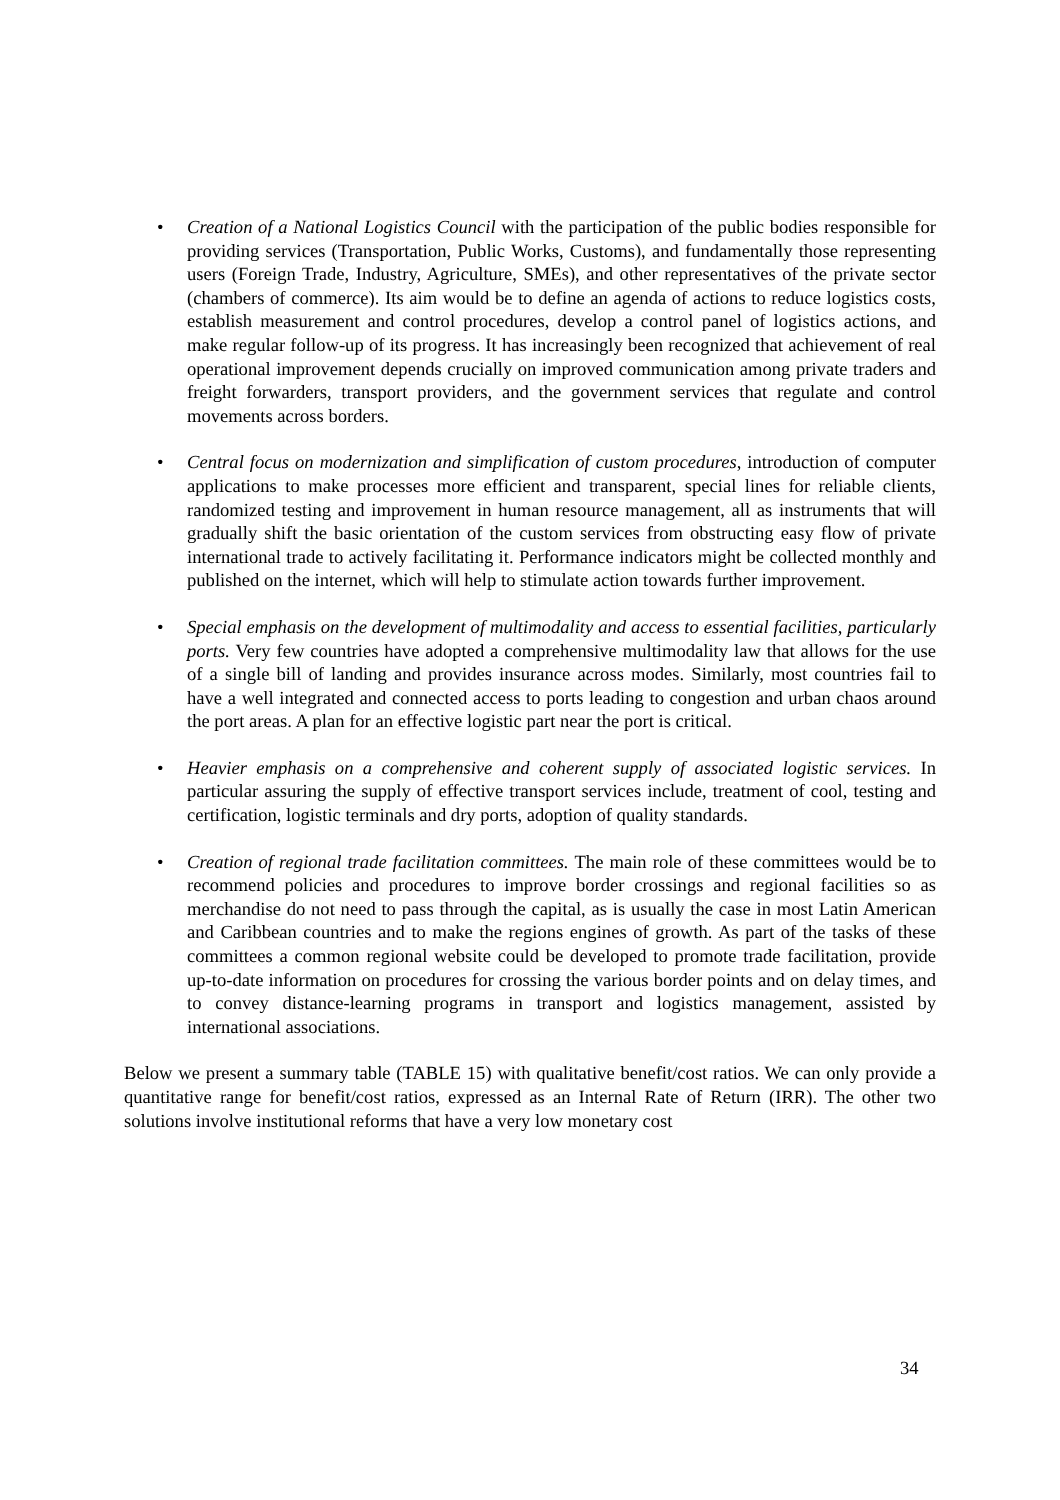• Creation of a National Logistics Council with the participation of the public bodies responsible for providing services (Transportation, Public Works, Customs), and fundamentally those representing users (Foreign Trade, Industry, Agriculture, SMEs), and other representatives of the private sector (chambers of commerce). Its aim would be to define an agenda of actions to reduce logistics costs, establish measurement and control procedures, develop a control panel of logistics actions, and make regular follow-up of its progress. It has increasingly been recognized that achievement of real operational improvement depends crucially on improved communication among private traders and freight forwarders, transport providers, and the government services that regulate and control movements across borders.
• Central focus on modernization and simplification of custom procedures, introduction of computer applications to make processes more efficient and transparent, special lines for reliable clients, randomized testing and improvement in human resource management, all as instruments that will gradually shift the basic orientation of the custom services from obstructing easy flow of private international trade to actively facilitating it. Performance indicators might be collected monthly and published on the internet, which will help to stimulate action towards further improvement.
• Special emphasis on the development of multimodality and access to essential facilities, particularly ports. Very few countries have adopted a comprehensive multimodality law that allows for the use of a single bill of landing and provides insurance across modes. Similarly, most countries fail to have a well integrated and connected access to ports leading to congestion and urban chaos around the port areas. A plan for an effective logistic part near the port is critical.
• Heavier emphasis on a comprehensive and coherent supply of associated logistic services. In particular assuring the supply of effective transport services include, treatment of cool, testing and certification, logistic terminals and dry ports, adoption of quality standards.
• Creation of regional trade facilitation committees. The main role of these committees would be to recommend policies and procedures to improve border crossings and regional facilities so as merchandise do not need to pass through the capital, as is usually the case in most Latin American and Caribbean countries and to make the regions engines of growth. As part of the tasks of these committees a common regional website could be developed to promote trade facilitation, provide up-to-date information on procedures for crossing the various border points and on delay times, and to convey distance-learning programs in transport and logistics management, assisted by international associations.
Below we present a summary table (TABLE 15) with qualitative benefit/cost ratios. We can only provide a quantitative range for benefit/cost ratios, expressed as an Internal Rate of Return (IRR). The other two solutions involve institutional reforms that have a very low monetary cost
34